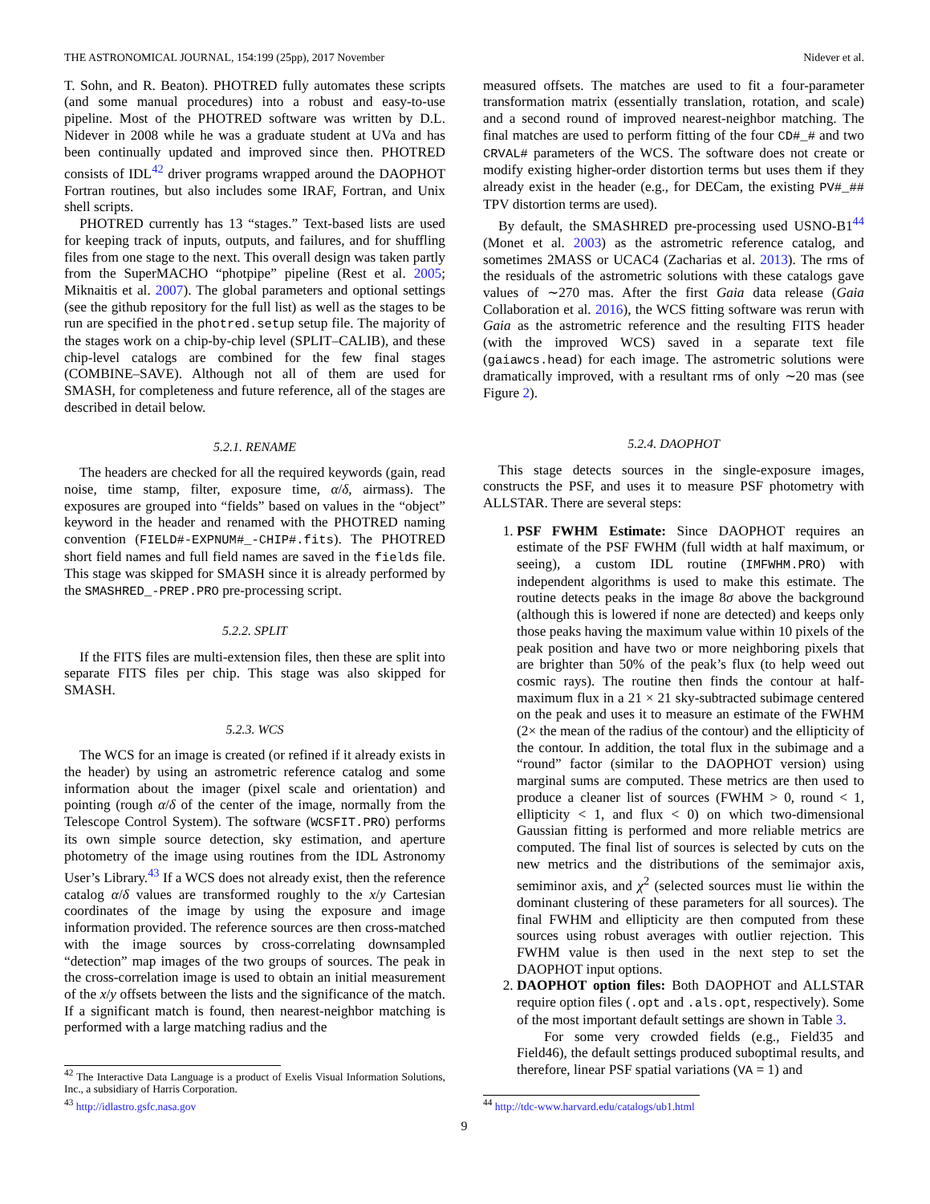THE ASTRONOMICAL JOURNAL, 154:199 (25pp), 2017 November Nidever et al.
T. Sohn, and R. Beaton). PHOTRED fully automates these scripts (and some manual procedures) into a robust and easy-to-use pipeline. Most of the PHOTRED software was written by D.L. Nidever in 2008 while he was a graduate student at UVa and has been continually updated and improved since then. PHOTRED consists of IDL<sup>42</sup> driver programs wrapped around the DAOPHOT Fortran routines, but also includes some IRAF, Fortran, and Unix shell scripts.
PHOTRED currently has 13 “stages.” Text-based lists are used for keeping track of inputs, outputs, and failures, and for shuffling files from one stage to the next. This overall design was taken partly from the SuperMACHO “photpipe” pipeline (Rest et al. 2005; Miknaitis et al. 2007). The global parameters and optional settings (see the github repository for the full list) as well as the stages to be run are specified in the photred.setup setup file. The majority of the stages work on a chip-by-chip level (SPLIT–CALIB), and these chip-level catalogs are combined for the few final stages (COMBINE–SAVE). Although not all of them are used for SMASH, for completeness and future reference, all of the stages are described in detail below.
5.2.1. RENAME
The headers are checked for all the required keywords (gain, read noise, time stamp, filter, exposure time, α/δ, airmass). The exposures are grouped into “fields” based on values in the “object” keyword in the header and renamed with the PHOTRED naming convention (FIELD#-EXPNUM#_-CHIP#.fits). The PHOTRED short field names and full field names are saved in the fields file. This stage was skipped for SMASH since it is already performed by the SMASHRED_-PREP.PRO pre-processing script.
5.2.2. SPLIT
If the FITS files are multi-extension files, then these are split into separate FITS files per chip. This stage was also skipped for SMASH.
5.2.3. WCS
The WCS for an image is created (or refined if it already exists in the header) by using an astrometric reference catalog and some information about the imager (pixel scale and orientation) and pointing (rough α/δ of the center of the image, normally from the Telescope Control System). The software (WCSFIT.PRO) performs its own simple source detection, sky estimation, and aperture photometry of the image using routines from the IDL Astronomy User’s Library.<sup>43</sup> If a WCS does not already exist, then the reference catalog α/δ values are transformed roughly to the x/y Cartesian coordinates of the image by using the exposure and image information provided. The reference sources are then cross-matched with the image sources by cross-correlating downsampled “detection” map images of the two groups of sources. The peak in the cross-correlation image is used to obtain an initial measurement of the x/y offsets between the lists and the significance of the match. If a significant match is found, then nearest-neighbor matching is performed with a large matching radius and the
<sup>42</sup> The Interactive Data Language is a product of Exelis Visual Information Solutions, Inc., a subsidiary of Harris Corporation.
<sup>43</sup> http://idlastro.gsfc.nasa.gov
measured offsets. The matches are used to fit a four-parameter transformation matrix (essentially translation, rotation, and scale) and a second round of improved nearest-neighbor matching. The final matches are used to perform fitting of the four CD#_# and two CRVAL# parameters of the WCS. The software does not create or modify existing higher-order distortion terms but uses them if they already exist in the header (e.g., for DECam, the existing PV#_## TPV distortion terms are used).
By default, the SMASHRED pre-processing used USNO-B1<sup>44</sup> (Monet et al. 2003) as the astrometric reference catalog, and sometimes 2MASS or UCAC4 (Zacharias et al. 2013). The rms of the residuals of the astrometric solutions with these catalogs gave values of ∼270 mas. After the first Gaia data release (Gaia Collaboration et al. 2016), the WCS fitting software was rerun with Gaia as the astrometric reference and the resulting FITS header (with the improved WCS) saved in a separate text file (gaiawcs.head) for each image. The astrometric solutions were dramatically improved, with a resultant rms of only ∼20 mas (see Figure 2).
5.2.4. DAOPHOT
This stage detects sources in the single-exposure images, constructs the PSF, and uses it to measure PSF photometry with ALLSTAR. There are several steps:
1. PSF FWHM Estimate: Since DAOPHOT requires an estimate of the PSF FWHM (full width at half maximum, or seeing), a custom IDL routine (IMFWHM.PRO) with independent algorithms is used to make this estimate. The routine detects peaks in the image 8σ above the background (although this is lowered if none are detected) and keeps only those peaks having the maximum value within 10 pixels of the peak position and have two or more neighboring pixels that are brighter than 50% of the peak’s flux (to help weed out cosmic rays). The routine then finds the contour at half-maximum flux in a 21 × 21 sky-subtracted subimage centered on the peak and uses it to measure an estimate of the FWHM (2× the mean of the radius of the contour) and the ellipticity of the contour. In addition, the total flux in the subimage and a “round” factor (similar to the DAOPHOT version) using marginal sums are computed. These metrics are then used to produce a cleaner list of sources (FWHM > 0, round < 1, ellipticity < 1, and flux < 0) on which two-dimensional Gaussian fitting is performed and more reliable metrics are computed. The final list of sources is selected by cuts on the new metrics and the distributions of the semimajor axis, semiminor axis, and χ<sup>2</sup> (selected sources must lie within the dominant clustering of these parameters for all sources). The final FWHM and ellipticity are then computed from these sources using robust averages with outlier rejection. This FWHM value is then used in the next step to set the DAOPHOT input options.
2. DAOPHOT option files: Both DAOPHOT and ALLSTAR require option files (.opt and .als.opt, respectively). Some of the most important default settings are shown in Table 3.
For some very crowded fields (e.g., Field35 and Field46), the default settings produced suboptimal results, and therefore, linear PSF spatial variations (VA = 1) and
<sup>44</sup> http://tdc-www.harvard.edu/catalogs/ub1.html
9